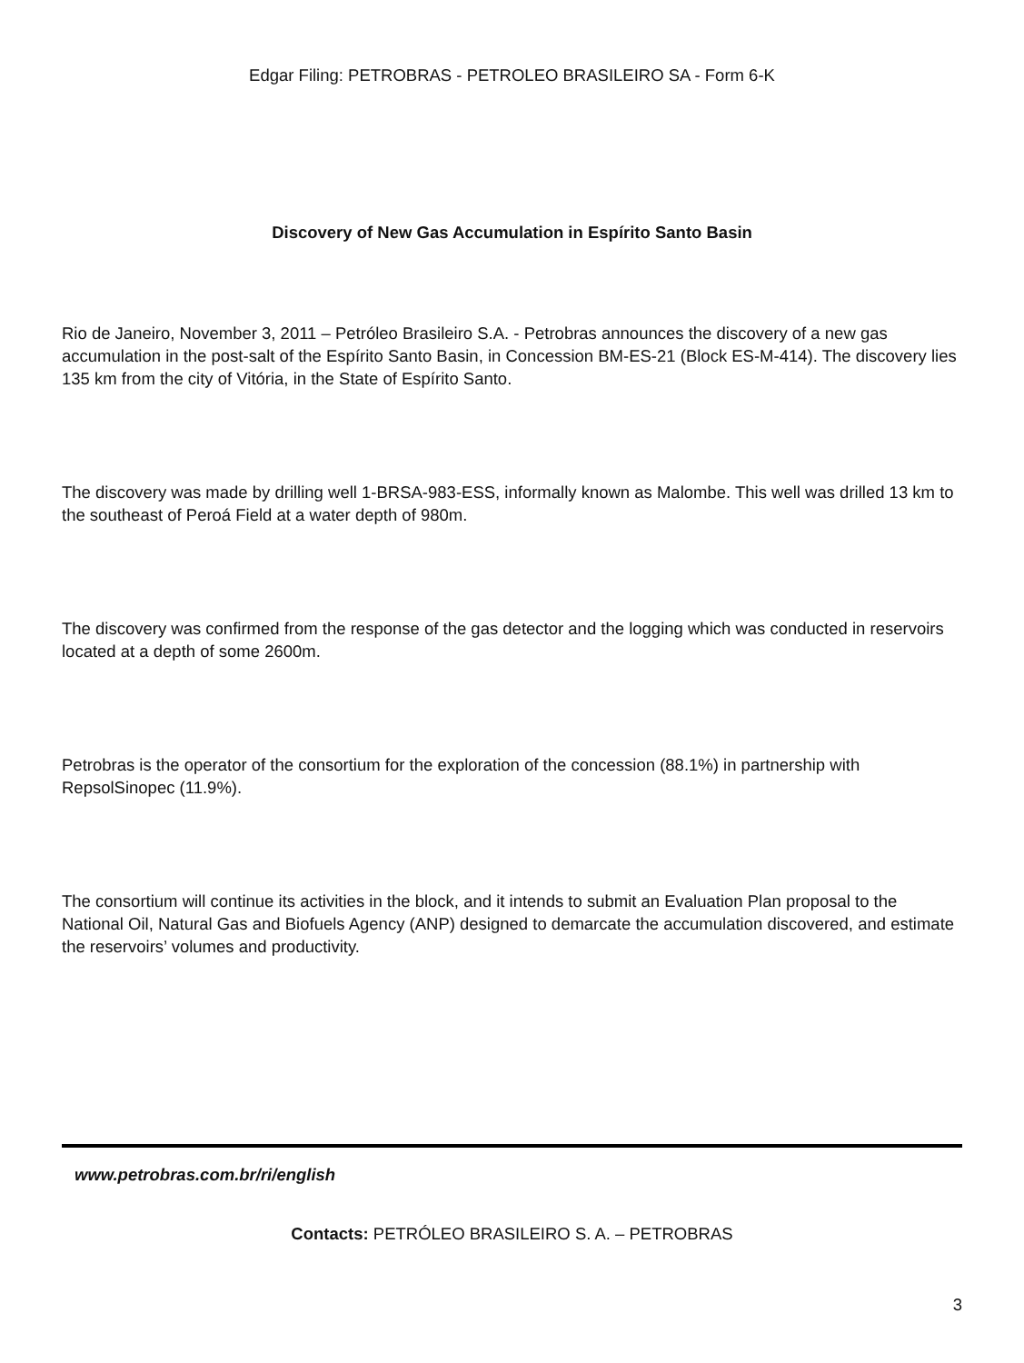Edgar Filing: PETROBRAS - PETROLEO BRASILEIRO SA - Form 6-K
Discovery of New Gas Accumulation in Espírito Santo Basin
Rio de Janeiro, November 3, 2011 – Petróleo Brasileiro S.A. - Petrobras announces the discovery of a new gas accumulation in the post-salt of the Espírito Santo Basin, in Concession BM-ES-21 (Block ES-M-414). The discovery lies 135 km from the city of Vitória, in the State of Espírito Santo.
The discovery was made by drilling well 1-BRSA-983-ESS, informally known as Malombe. This well was drilled 13 km to the southeast of Peroá Field at a water depth of 980m.
The discovery was confirmed from the response of the gas detector and the logging which was conducted in reservoirs located at a depth of some 2600m.
Petrobras is the operator of the consortium for the exploration of the concession (88.1%) in partnership with RepsolSinopec (11.9%).
The consortium will continue its activities in the block, and it intends to submit an Evaluation Plan proposal to the National Oil, Natural Gas and Biofuels Agency (ANP) designed to demarcate the accumulation discovered, and estimate the reservoirs’ volumes and productivity.
www.petrobras.com.br/ri/english
Contacts: PETRÓLEO BRASILEIRO S. A. – PETROBRAS
3